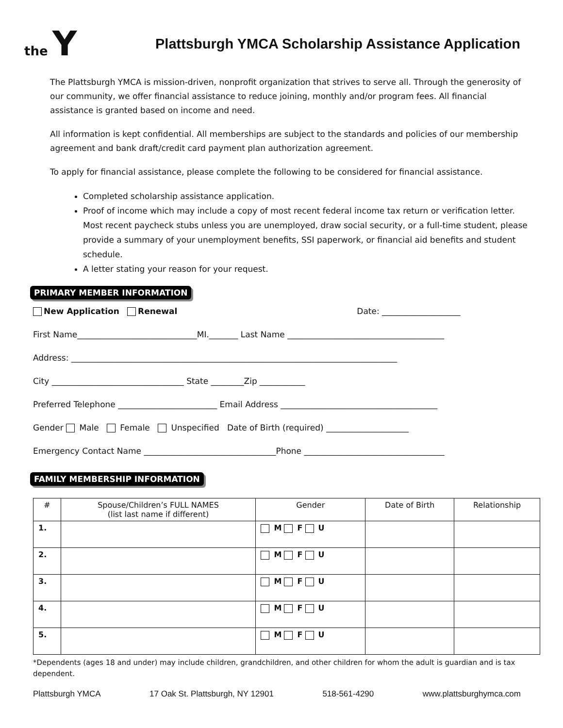the Y
Plattsburgh YMCA Scholarship Assistance Application
The Plattsburgh YMCA is mission-driven, nonprofit organization that strives to serve all. Through the generosity of our community, we offer financial assistance to reduce joining, monthly and/or program fees. All financial assistance is granted based on income and need.
All information is kept confidential. All memberships are subject to the standards and policies of our membership agreement and bank draft/credit card payment plan authorization agreement.
To apply for financial assistance, please complete the following to be considered for financial assistance.
Completed scholarship assistance application.
Proof of income which may include a copy of most recent federal income tax return or verification letter. Most recent paycheck stubs unless you are unemployed, draw social security, or a full-time student, please provide a summary of your unemployment benefits, SSI paperwork, or financial aid benefits and student schedule.
A letter stating your reason for your request.
PRIMARY MEMBER INFORMATION
New Application Renewal Date: ___________________
First Name_____________________________MI._______ Last Name ______________________________________
Address: _______________________________________________________________________________
City ________________________________ State ________Zip ___________
Preferred Telephone ________________________ Email Address ______________________________________
Gender Male Female Unspecified Date of Birth (required) ____________________
Emergency Contact Name ________________________________Phone __________________________________
FAMILY MEMBERSHIP INFORMATION
| # | Spouse/Children’s FULL NAMES (list last name if different) | Gender | Date of Birth | Relationship |
| --- | --- | --- | --- | --- |
| 1. | | M F U | | |
| 2. | | M F U | | |
| 3. | | M F U | | |
| 4. | | M F U | | |
| 5. | | M F U | | |
*Dependents (ages 18 and under) may include children, grandchildren, and other children for whom the adult is guardian and is tax dependent.
Plattsburgh YMCA 17 Oak St. Plattsburgh, NY 12901 518-561-4290 www.plattsburghymca.com